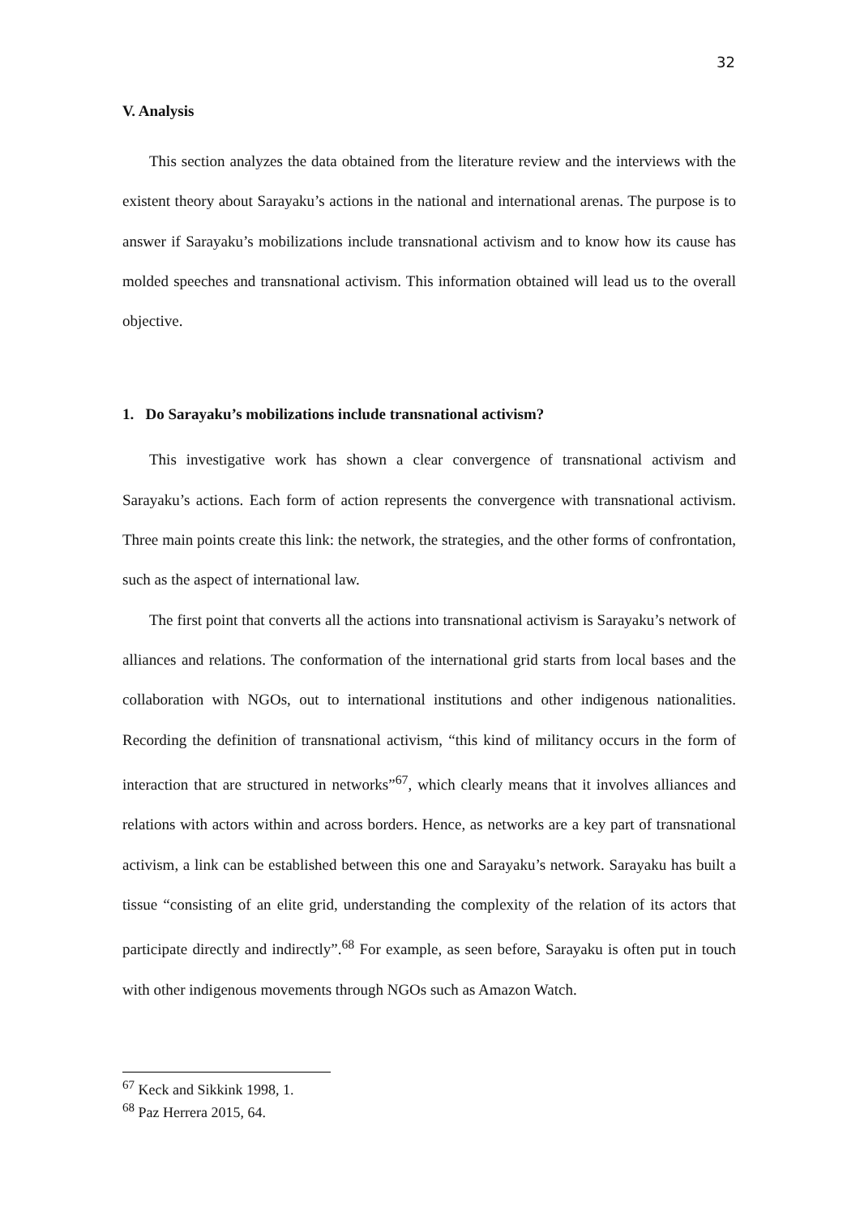32
V. Analysis
This section analyzes the data obtained from the literature review and the interviews with the existent theory about Sarayaku’s actions in the national and international arenas. The purpose is to answer if Sarayaku’s mobilizations include transnational activism and to know how its cause has molded speeches and transnational activism. This information obtained will lead us to the overall objective.
1. Do Sarayaku’s mobilizations include transnational activism?
This investigative work has shown a clear convergence of transnational activism and Sarayaku’s actions. Each form of action represents the convergence with transnational activism. Three main points create this link: the network, the strategies, and the other forms of confrontation, such as the aspect of international law.
The first point that converts all the actions into transnational activism is Sarayaku’s network of alliances and relations. The conformation of the international grid starts from local bases and the collaboration with NGOs, out to international institutions and other indigenous nationalities. Recording the definition of transnational activism, “this kind of militancy occurs in the form of interaction that are structured in networks”<sup>67</sup>, which clearly means that it involves alliances and relations with actors within and across borders. Hence, as networks are a key part of transnational activism, a link can be established between this one and Sarayaku’s network. Sarayaku has built a tissue “consisting of an elite grid, understanding the complexity of the relation of its actors that participate directly and indirectly”.<sup>68</sup> For example, as seen before, Sarayaku is often put in touch with other indigenous movements through NGOs such as Amazon Watch.
<sup>67</sup> Keck and Sikkink 1998, 1.
<sup>68</sup> Paz Herrera 2015, 64.